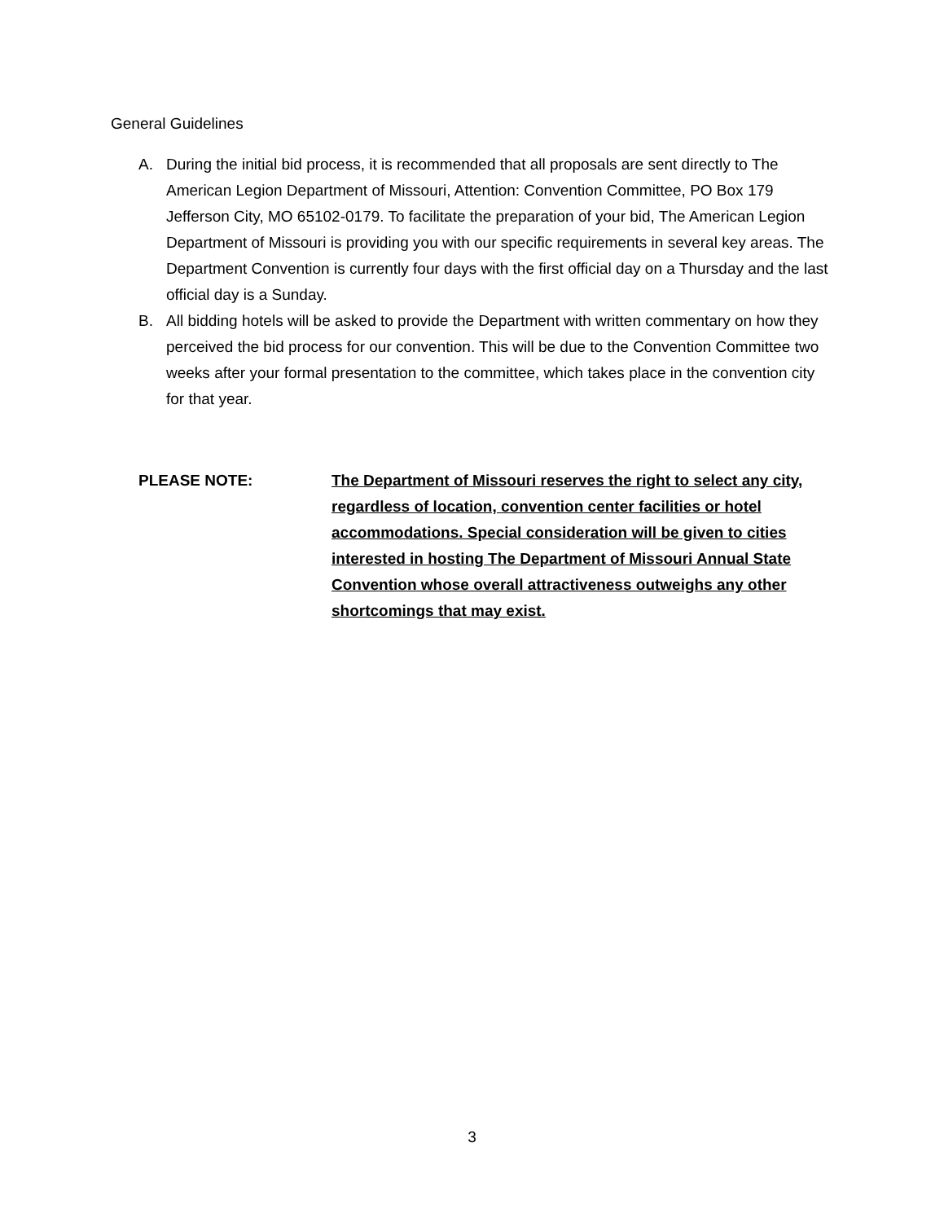General Guidelines
A. During the initial bid process, it is recommended that all proposals are sent directly to The American Legion Department of Missouri, Attention: Convention Committee, PO Box 179 Jefferson City, MO 65102-0179. To facilitate the preparation of your bid, The American Legion Department of Missouri is providing you with our specific requirements in several key areas. The Department Convention is currently four days with the first official day on a Thursday and the last official day is a Sunday.
B. All bidding hotels will be asked to provide the Department with written commentary on how they perceived the bid process for our convention. This will be due to the Convention Committee two weeks after your formal presentation to the committee, which takes place in the convention city for that year.
PLEASE NOTE: The Department of Missouri reserves the right to select any city, regardless of location, convention center facilities or hotel accommodations. Special consideration will be given to cities interested in hosting The Department of Missouri Annual State Convention whose overall attractiveness outweighs any other shortcomings that may exist.
3